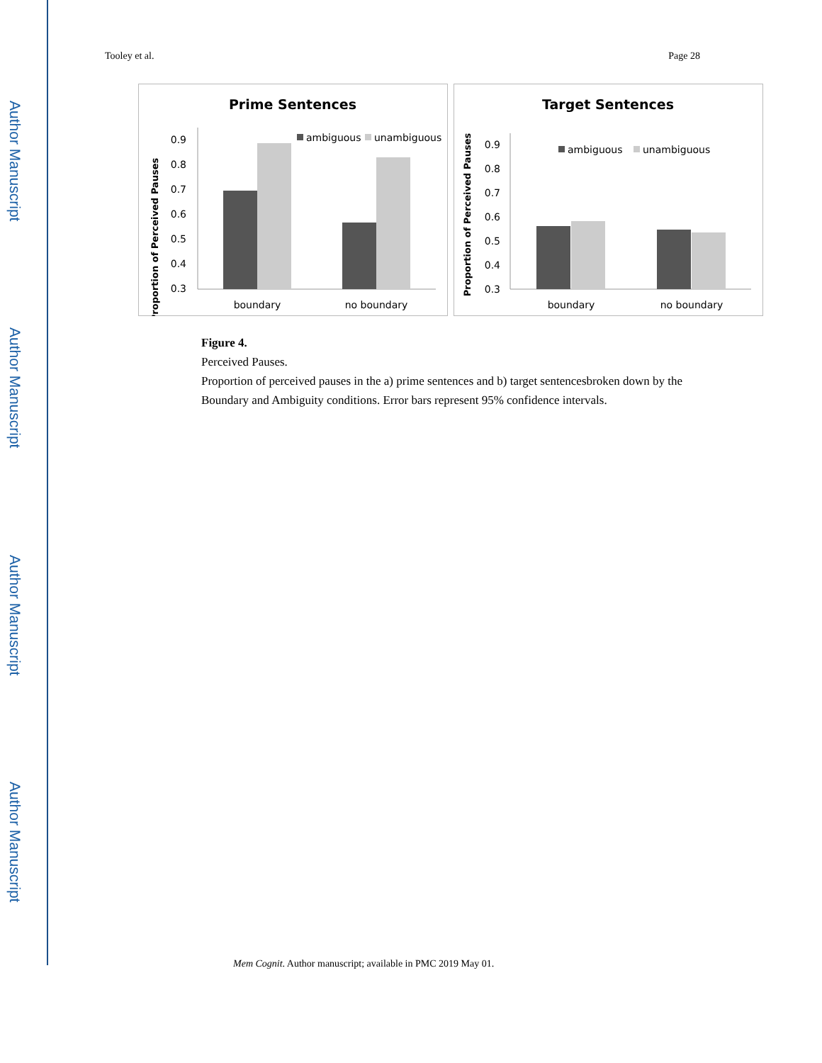Author Manuscript
Author Manuscript
Author Manuscript
Author Manuscript
Tooley et al. Page 28
Prime Sentences
0.9
0.8
0.7
0.6
0.5
0.4
0.3
Proportion of Perceived Pauses
ambiguous
unambiguous
boundary
no boundary
Target Sentences
0.9
0.8
0.7
0.6
0.5
0.4
0.3
Proportion of Perceived Pauses
ambiguous
unambiguous
boundary
no boundary
Figure 4.
Perceived Pauses.
Proportion of perceived pauses in the a) prime sentences and b) target sentencesbroken down by the Boundary and Ambiguity conditions. Error bars represent 95% confidence intervals.
Mem Cognit. Author manuscript; available in PMC 2019 May 01.